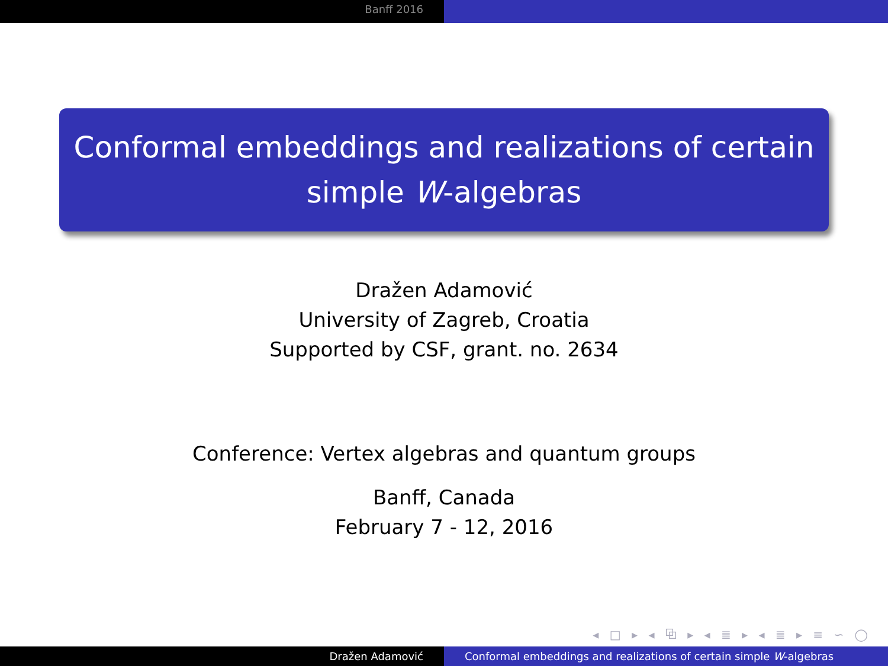Banff 2016
Conformal embeddings and realizations of certain simple W-algebras
Dražen Adamović
University of Zagreb, Croatia
Supported by CSF, grant. no. 2634
Conference: Vertex algebras and quantum groups
Banff, Canada
February 7 - 12, 2016
◂ □ ▸ ◂ ⧉ ▸ ◂ ≣ ▸ ◂ ≣ ▸ ≡ ∽ ◯
Dražen Adamović Conformal embeddings and realizations of certain simple W-algebras